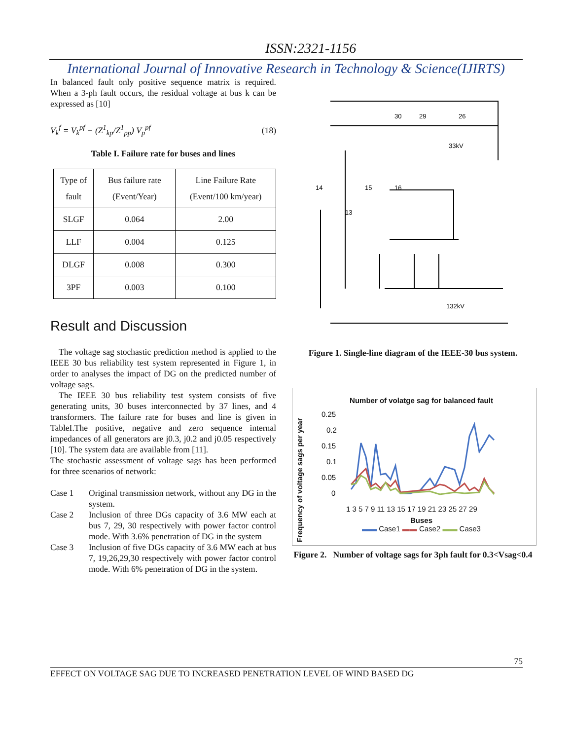ISSN:2321-1156
International Journal of Innovative Research in Technology & Science(IJIRTS)
In balanced fault only positive sequence matrix is required. When a 3-ph fault occurs, the residual voltage at bus k can be expressed as [10]
V<sub>k</sub><sup>f</sup> = V<sub>k</sub><sup>pf</sup> − (Z<sup>1</sup><sub>kp</sub>/Z<sup>1</sup><sub>pp</sub>) V<sub>p</sub><sup>pf</sup> (18)
Table I. Failure rate for buses and lines
| Type of fault | Bus failure rate (Event/Year) | Line Failure Rate (Event/100 km/year) |
| SLGF | 0.064 | 2.00 |
| LLF | 0.004 | 0.125 |
| DLGF | 0.008 | 0.300 |
| 3PF | 0.003 | 0.100 |
Result and Discussion
The voltage sag stochastic prediction method is applied to the IEEE 30 bus reliability test system represented in Figure 1, in order to analyses the impact of DG on the predicted number of voltage sags.
The IEEE 30 bus reliability test system consists of five generating units, 30 buses interconnected by 37 lines, and 4 transformers. The failure rate for buses and line is given in TableI.The positive, negative and zero sequence internal impedances of all generators are j0.3, j0.2 and j0.05 respectively [10]. The system data are available from [11].
The stochastic assessment of voltage sags has been performed for three scenarios of network:
Case 1 Original transmission network, without any DG in the system.
Case 2 Inclusion of three DGs capacity of 3.6 MW each at bus 7, 29, 30 respectively with power factor control mode. With 3.6% penetration of DG in the system
Case 3 Inclusion of five DGs capacity of 3.6 MW each at bus 7, 19,26,29,30 respectively with power factor control mode. With 6% penetration of DG in the system.
30
29
26
33kV
132kV
14
15
16
13
Figure 1. Single-line diagram of the IEEE-30 bus system.
Frequency of voltage sags per year
Number of volatge sag for balanced fault
0.25
0.2
0.15
0.1
0.05
0
1 3 5 7 9 11 13 15 17 19 21 23 25 27 29
Buses
▬▬ Case1 ▬▬ Case2 ▬▬ Case3
Figure 2. Number of voltage sags for 3ph fault for 0.3<Vsag<0.4
75
EFFECT ON VOLTAGE SAG DUE TO INCREASED PENETRATION LEVEL OF WIND BASED DG